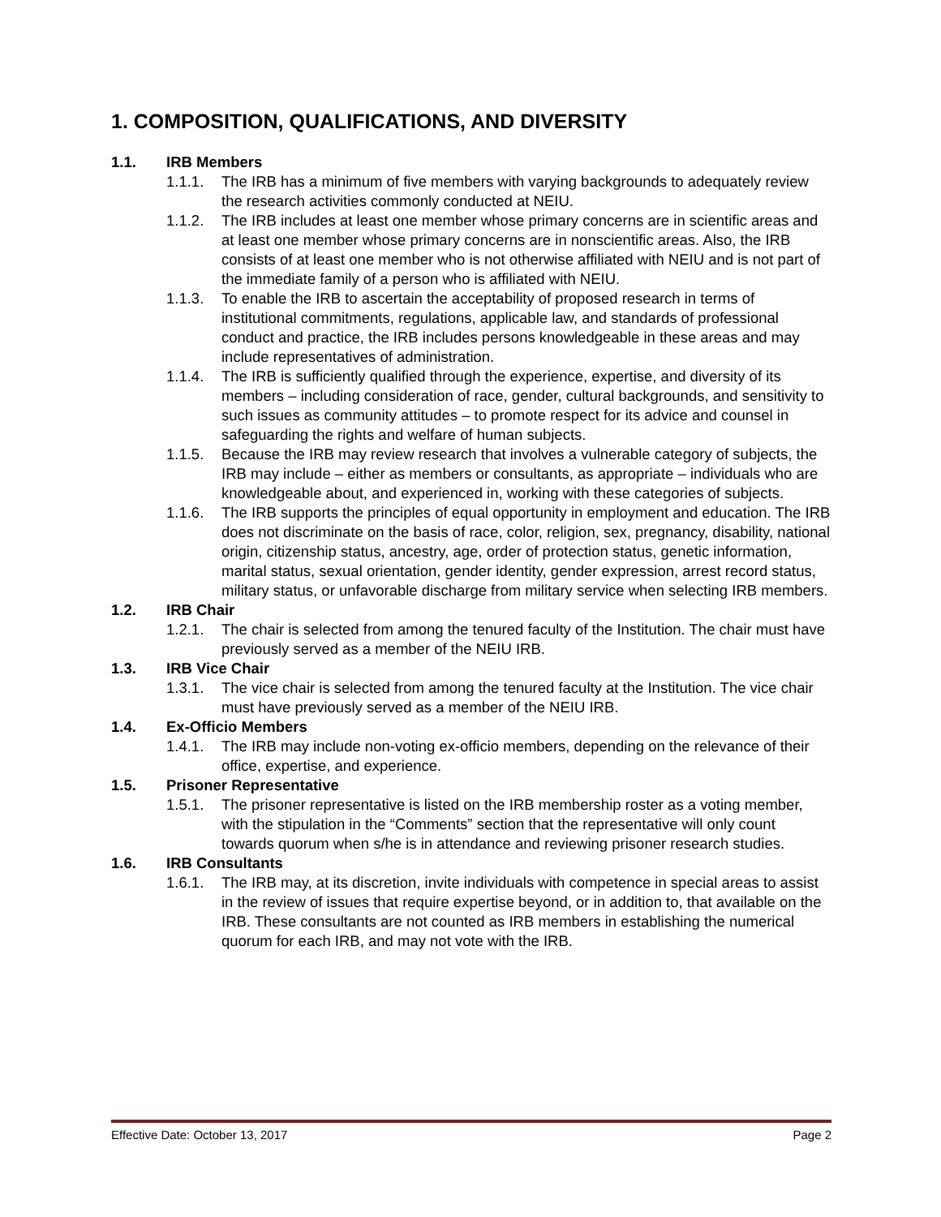1. COMPOSITION, QUALIFICATIONS, AND DIVERSITY
1.1. IRB Members
1.1.1. The IRB has a minimum of five members with varying backgrounds to adequately review the research activities commonly conducted at NEIU.
1.1.2. The IRB includes at least one member whose primary concerns are in scientific areas and at least one member whose primary concerns are in nonscientific areas. Also, the IRB consists of at least one member who is not otherwise affiliated with NEIU and is not part of the immediate family of a person who is affiliated with NEIU.
1.1.3. To enable the IRB to ascertain the acceptability of proposed research in terms of institutional commitments, regulations, applicable law, and standards of professional conduct and practice, the IRB includes persons knowledgeable in these areas and may include representatives of administration.
1.1.4. The IRB is sufficiently qualified through the experience, expertise, and diversity of its members – including consideration of race, gender, cultural backgrounds, and sensitivity to such issues as community attitudes – to promote respect for its advice and counsel in safeguarding the rights and welfare of human subjects.
1.1.5. Because the IRB may review research that involves a vulnerable category of subjects, the IRB may include – either as members or consultants, as appropriate – individuals who are knowledgeable about, and experienced in, working with these categories of subjects.
1.1.6. The IRB supports the principles of equal opportunity in employment and education. The IRB does not discriminate on the basis of race, color, religion, sex, pregnancy, disability, national origin, citizenship status, ancestry, age, order of protection status, genetic information, marital status, sexual orientation, gender identity, gender expression, arrest record status, military status, or unfavorable discharge from military service when selecting IRB members.
1.2. IRB Chair
1.2.1. The chair is selected from among the tenured faculty of the Institution. The chair must have previously served as a member of the NEIU IRB.
1.3. IRB Vice Chair
1.3.1. The vice chair is selected from among the tenured faculty at the Institution. The vice chair must have previously served as a member of the NEIU IRB.
1.4. Ex-Officio Members
1.4.1. The IRB may include non-voting ex-officio members, depending on the relevance of their office, expertise, and experience.
1.5. Prisoner Representative
1.5.1. The prisoner representative is listed on the IRB membership roster as a voting member, with the stipulation in the “Comments” section that the representative will only count towards quorum when s/he is in attendance and reviewing prisoner research studies.
1.6. IRB Consultants
1.6.1. The IRB may, at its discretion, invite individuals with competence in special areas to assist in the review of issues that require expertise beyond, or in addition to, that available on the IRB. These consultants are not counted as IRB members in establishing the numerical quorum for each IRB, and may not vote with the IRB.
Effective Date: October 13, 2017 Page 2